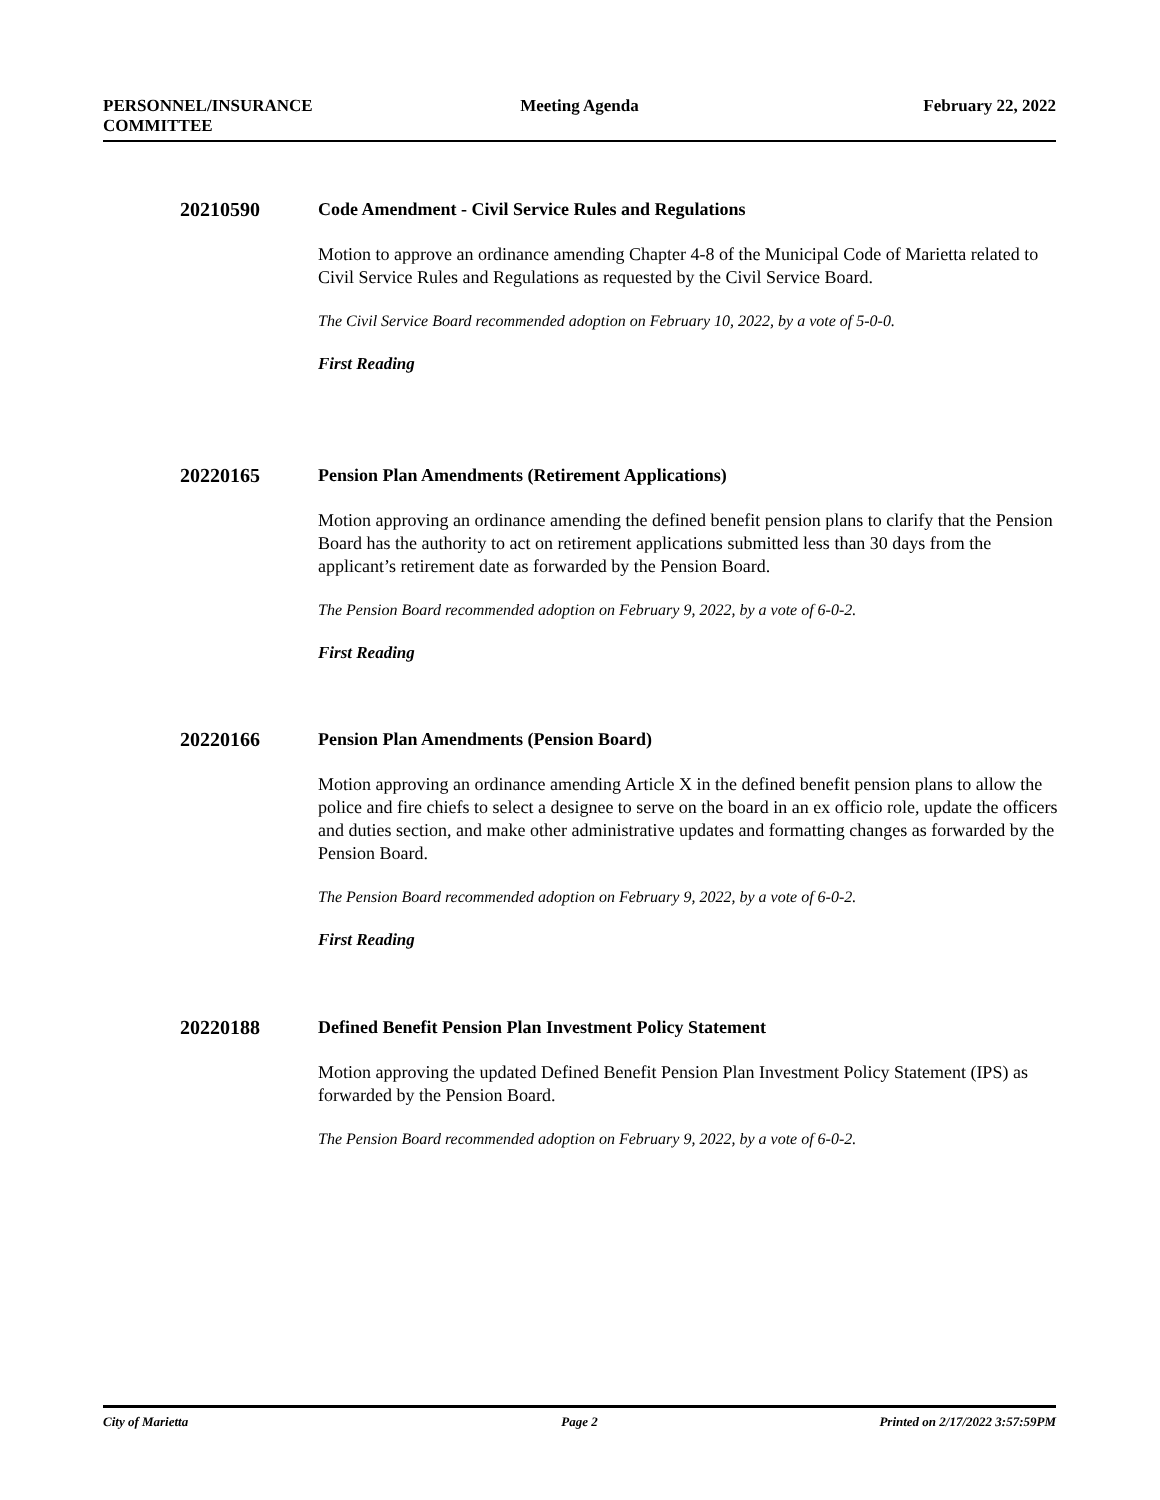PERSONNEL/INSURANCE
COMMITTEE
Meeting Agenda February 22, 2022
20210590
Code Amendment - Civil Service Rules and Regulations
Motion to approve an ordinance amending Chapter 4-8 of the Municipal Code of Marietta related to Civil Service Rules and Regulations as requested by the Civil Service Board.
The Civil Service Board recommended adoption on February 10, 2022, by a vote of 5-0-0.
First Reading
20220165
Pension Plan Amendments (Retirement Applications)
Motion approving an ordinance amending the defined benefit pension plans to clarify that the Pension Board has the authority to act on retirement applications submitted less than 30 days from the applicant’s retirement date as forwarded by the Pension Board.
The Pension Board recommended adoption on February 9, 2022, by a vote of 6-0-2.
First Reading
20220166
Pension Plan Amendments (Pension Board)
Motion approving an ordinance amending Article X in the defined benefit pension plans to allow the police and fire chiefs to select a designee to serve on the board in an ex officio role, update the officers and duties section, and make other administrative updates and formatting changes as forwarded by the Pension Board.
The Pension Board recommended adoption on February 9, 2022, by a vote of 6-0-2.
First Reading
20220188
Defined Benefit Pension Plan Investment Policy Statement
Motion approving the updated Defined Benefit Pension Plan Investment Policy Statement (IPS) as forwarded by the Pension Board.
The Pension Board recommended adoption on February 9, 2022, by a vote of 6-0-2.
City of Marietta Page 2 Printed on 2/17/2022 3:57:59PM